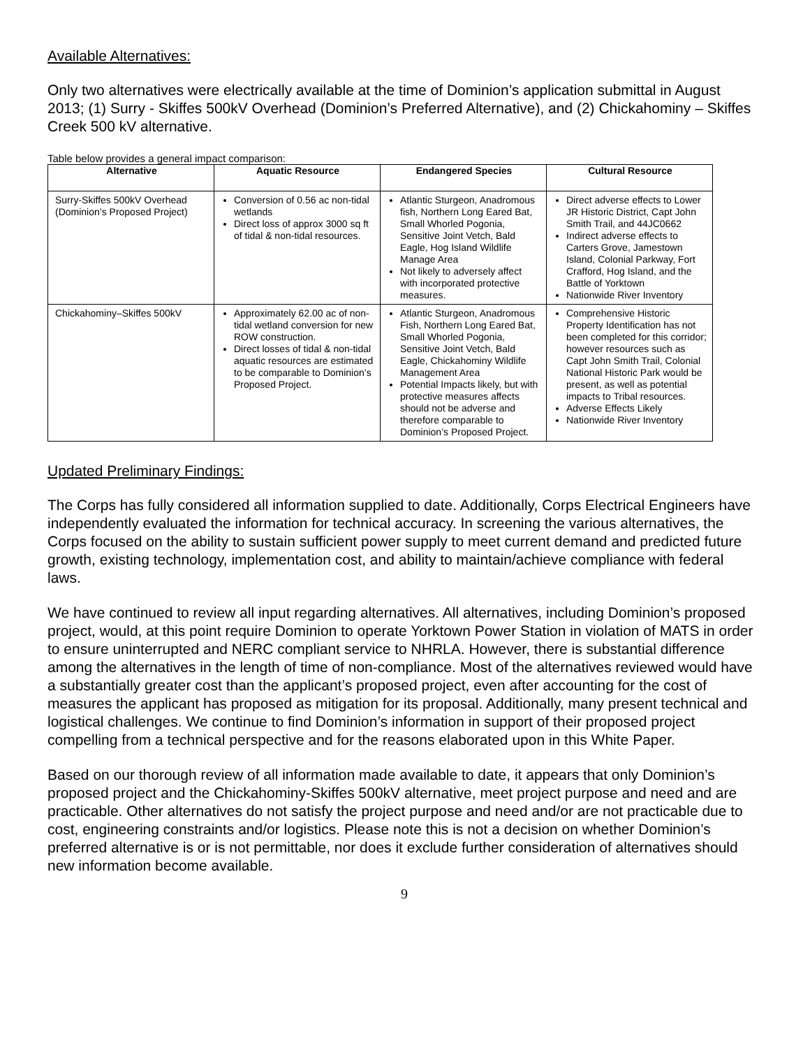Available Alternatives:
Only two alternatives were electrically available at the time of Dominion’s application submittal in August 2013; (1) Surry - Skiffes 500kV Overhead (Dominion’s Preferred Alternative), and (2) Chickahominy – Skiffes Creek 500 kV alternative.
Table below provides a general impact comparison:
| Alternative | Aquatic Resource | Endangered Species | Cultural Resource |
| --- | --- | --- | --- |
| Surry-Skiffes 500kV Overhead (Dominion’s Proposed Project) | Conversion of 0.56 ac non-tidal wetlands Direct loss of approx 3000 sq ft of tidal & non-tidal resources. | Atlantic Sturgeon, Anadromous fish, Northern Long Eared Bat, Small Whorled Pogonia, Sensitive Joint Vetch, Bald Eagle, Hog Island Wildlife Manage Area Not likely to adversely affect with incorporated protective measures. | Direct adverse effects to Lower JR Historic District, Capt John Smith Trail, and 44JC0662 Indirect adverse effects to Carters Grove, Jamestown Island, Colonial Parkway, Fort Crafford, Hog Island, and the Battle of Yorktown Nationwide River Inventory |
| Chickahominy–Skiffes 500kV | Approximately 62.00 ac of non-tidal wetland conversion for new ROW construction. Direct losses of tidal & non-tidal aquatic resources are estimated to be comparable to Dominion’s Proposed Project. | Atlantic Sturgeon, Anadromous Fish, Northern Long Eared Bat, Small Whorled Pogonia, Sensitive Joint Vetch, Bald Eagle, Chickahominy Wildlife Management Area Potential Impacts likely, but with protective measures affects should not be adverse and therefore comparable to Dominion’s Proposed Project. | Comprehensive Historic Property Identification has not been completed for this corridor; however resources such as Capt John Smith Trail, Colonial National Historic Park would be present, as well as potential impacts to Tribal resources. Adverse Effects Likely Nationwide River Inventory |
Updated Preliminary Findings:
The Corps has fully considered all information supplied to date. Additionally, Corps Electrical Engineers have independently evaluated the information for technical accuracy. In screening the various alternatives, the Corps focused on the ability to sustain sufficient power supply to meet current demand and predicted future growth, existing technology, implementation cost, and ability to maintain/achieve compliance with federal laws.
We have continued to review all input regarding alternatives. All alternatives, including Dominion’s proposed project, would, at this point require Dominion to operate Yorktown Power Station in violation of MATS in order to ensure uninterrupted and NERC compliant service to NHRLA. However, there is substantial difference among the alternatives in the length of time of non-compliance. Most of the alternatives reviewed would have a substantially greater cost than the applicant’s proposed project, even after accounting for the cost of measures the applicant has proposed as mitigation for its proposal. Additionally, many present technical and logistical challenges. We continue to find Dominion’s information in support of their proposed project compelling from a technical perspective and for the reasons elaborated upon in this White Paper.
Based on our thorough review of all information made available to date, it appears that only Dominion’s proposed project and the Chickahominy-Skiffes 500kV alternative, meet project purpose and need and are practicable. Other alternatives do not satisfy the project purpose and need and/or are not practicable due to cost, engineering constraints and/or logistics. Please note this is not a decision on whether Dominion’s preferred alternative is or is not permittable, nor does it exclude further consideration of alternatives should new information become available.
9